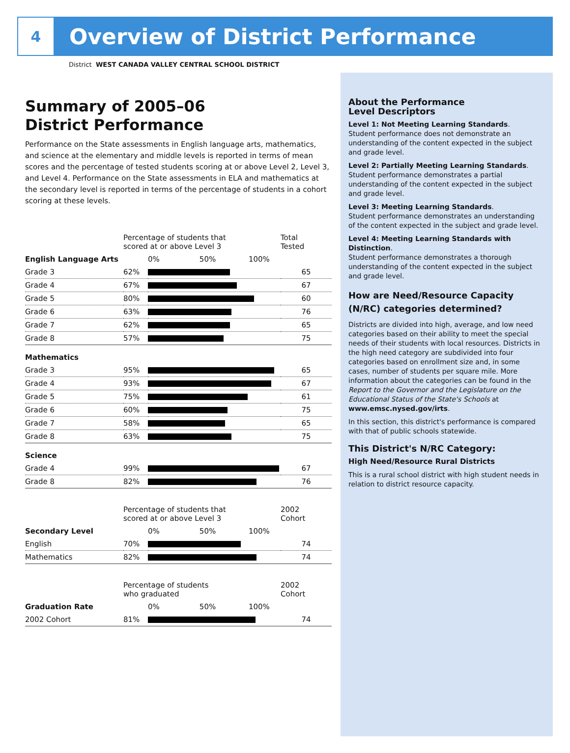4
Overview of District Performance
District WEST CANADA VALLEY CENTRAL SCHOOL DISTRICT
Summary of 2005–06
District Performance
Performance on the State assessments in English language arts, mathematics, and science at the elementary and middle levels is reported in terms of mean scores and the percentage of tested students scoring at or above Level 2, Level 3, and Level 4. Performance on the State assessments in ELA and mathematics at the secondary level is reported in terms of the percentage of students in a cohort scoring at these levels.
| | Percentage of students that scored at or above Level 3 | | Total Tested |
| English Language Arts | | 0% 50% 100% | |
| Grade 3 | 62% | | 65 |
| Grade 4 | 67% | | 67 |
| Grade 5 | 80% | | 60 |
| Grade 6 | 63% | | 76 |
| Grade 7 | 62% | | 65 |
| Grade 8 | 57% | | 75 |
| Mathematics | | | |
| Grade 3 | 95% | | 65 |
| Grade 4 | 93% | | 67 |
| Grade 5 | 75% | | 61 |
| Grade 6 | 60% | | 75 |
| Grade 7 | 58% | | 65 |
| Grade 8 | 63% | | 75 |
| Science | | | |
| Grade 4 | 99% | | 67 |
| Grade 8 | 82% | | 76 |
| | Percentage of students that scored at or above Level 3 | | 2002 Cohort |
| Secondary Level | | 0% 50% 100% | |
| English | 70% | | 74 |
| Mathematics | 82% | | 74 |
| | Percentage of students who graduated | | 2002 Cohort |
| Graduation Rate | | 0% 50% 100% | |
| 2002 Cohort | 81% | | 74 |
About the Performance
Level Descriptors
Level 1: Not Meeting Learning Standards.
Student performance does not demonstrate an understanding of the content expected in the subject and grade level.
Level 2: Partially Meeting Learning Standards.
Student performance demonstrates a partial understanding of the content expected in the subject and grade level.
Level 3: Meeting Learning Standards.
Student performance demonstrates an understanding of the content expected in the subject and grade level.
Level 4: Meeting Learning Standards with Distinction.
Student performance demonstrates a thorough understanding of the content expected in the subject and grade level.
How are Need/Resource Capacity (N/RC) categories determined?
Districts are divided into high, average, and low need categories based on their ability to meet the special needs of their students with local resources. Districts in the high need category are subdivided into four categories based on enrollment size and, in some cases, number of students per square mile. More information about the categories can be found in the Report to the Governor and the Legislature on the Educational Status of the State's Schools at www.emsc.nysed.gov/irts.
In this section, this district's performance is compared with that of public schools statewide.
This District's N/RC Category:
High Need/Resource Rural Districts
This is a rural school district with high student needs in relation to district resource capacity.